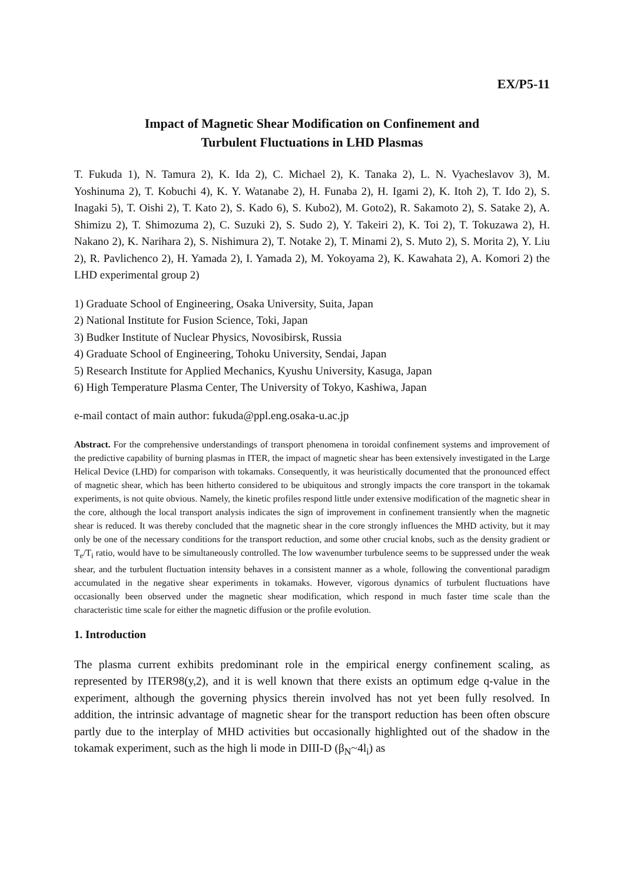EX/P5-11
Impact of Magnetic Shear Modification on Confinement and
Turbulent Fluctuations in LHD Plasmas
T. Fukuda 1), N. Tamura 2), K. Ida 2), C. Michael 2), K. Tanaka 2), L. N. Vyacheslavov 3), M. Yoshinuma 2), T. Kobuchi 4), K. Y. Watanabe 2), H. Funaba 2), H. Igami 2), K. Itoh 2), T. Ido 2), S. Inagaki 5), T. Oishi 2), T. Kato 2), S. Kado 6), S. Kubo2), M. Goto2), R. Sakamoto 2), S. Satake 2), A. Shimizu 2), T. Shimozuma 2), C. Suzuki 2), S. Sudo 2), Y. Takeiri 2), K. Toi 2), T. Tokuzawa 2), H. Nakano 2), K. Narihara 2), S. Nishimura 2), T. Notake 2), T. Minami 2), S. Muto 2), S. Morita 2), Y. Liu 2), R. Pavlichenco 2), H. Yamada 2), I. Yamada 2), M. Yokoyama 2), K. Kawahata 2), A. Komori 2) the LHD experimental group 2)
1) Graduate School of Engineering, Osaka University, Suita, Japan
2) National Institute for Fusion Science, Toki, Japan
3) Budker Institute of Nuclear Physics, Novosibirsk, Russia
4) Graduate School of Engineering, Tohoku University, Sendai, Japan
5) Research Institute for Applied Mechanics, Kyushu University, Kasuga, Japan
6) High Temperature Plasma Center, The University of Tokyo, Kashiwa, Japan
e-mail contact of main author: fukuda@ppl.eng.osaka-u.ac.jp
Abstract. For the comprehensive understandings of transport phenomena in toroidal confinement systems and improvement of the predictive capability of burning plasmas in ITER, the impact of magnetic shear has been extensively investigated in the Large Helical Device (LHD) for comparison with tokamaks. Consequently, it was heuristically documented that the pronounced effect of magnetic shear, which has been hitherto considered to be ubiquitous and strongly impacts the core transport in the tokamak experiments, is not quite obvious. Namely, the kinetic profiles respond little under extensive modification of the magnetic shear in the core, although the local transport analysis indicates the sign of improvement in confinement transiently when the magnetic shear is reduced. It was thereby concluded that the magnetic shear in the core strongly influences the MHD activity, but it may only be one of the necessary conditions for the transport reduction, and some other crucial knobs, such as the density gradient or T<sub>e</sub>/T<sub>i</sub> ratio, would have to be simultaneously controlled. The low wavenumber turbulence seems to be suppressed under the weak shear, and the turbulent fluctuation intensity behaves in a consistent manner as a whole, following the conventional paradigm accumulated in the negative shear experiments in tokamaks. However, vigorous dynamics of turbulent fluctuations have occasionally been observed under the magnetic shear modification, which respond in much faster time scale than the characteristic time scale for either the magnetic diffusion or the profile evolution.
1. Introduction
The plasma current exhibits predominant role in the empirical energy confinement scaling, as represented by ITER98(y,2), and it is well known that there exists an optimum edge q-value in the experiment, although the governing physics therein involved has not yet been fully resolved. In addition, the intrinsic advantage of magnetic shear for the transport reduction has been often obscure partly due to the interplay of MHD activities but occasionally highlighted out of the shadow in the tokamak experiment, such as the high li mode in DIII-D (β<sub>N</sub>~4l<sub>i</sub>) as